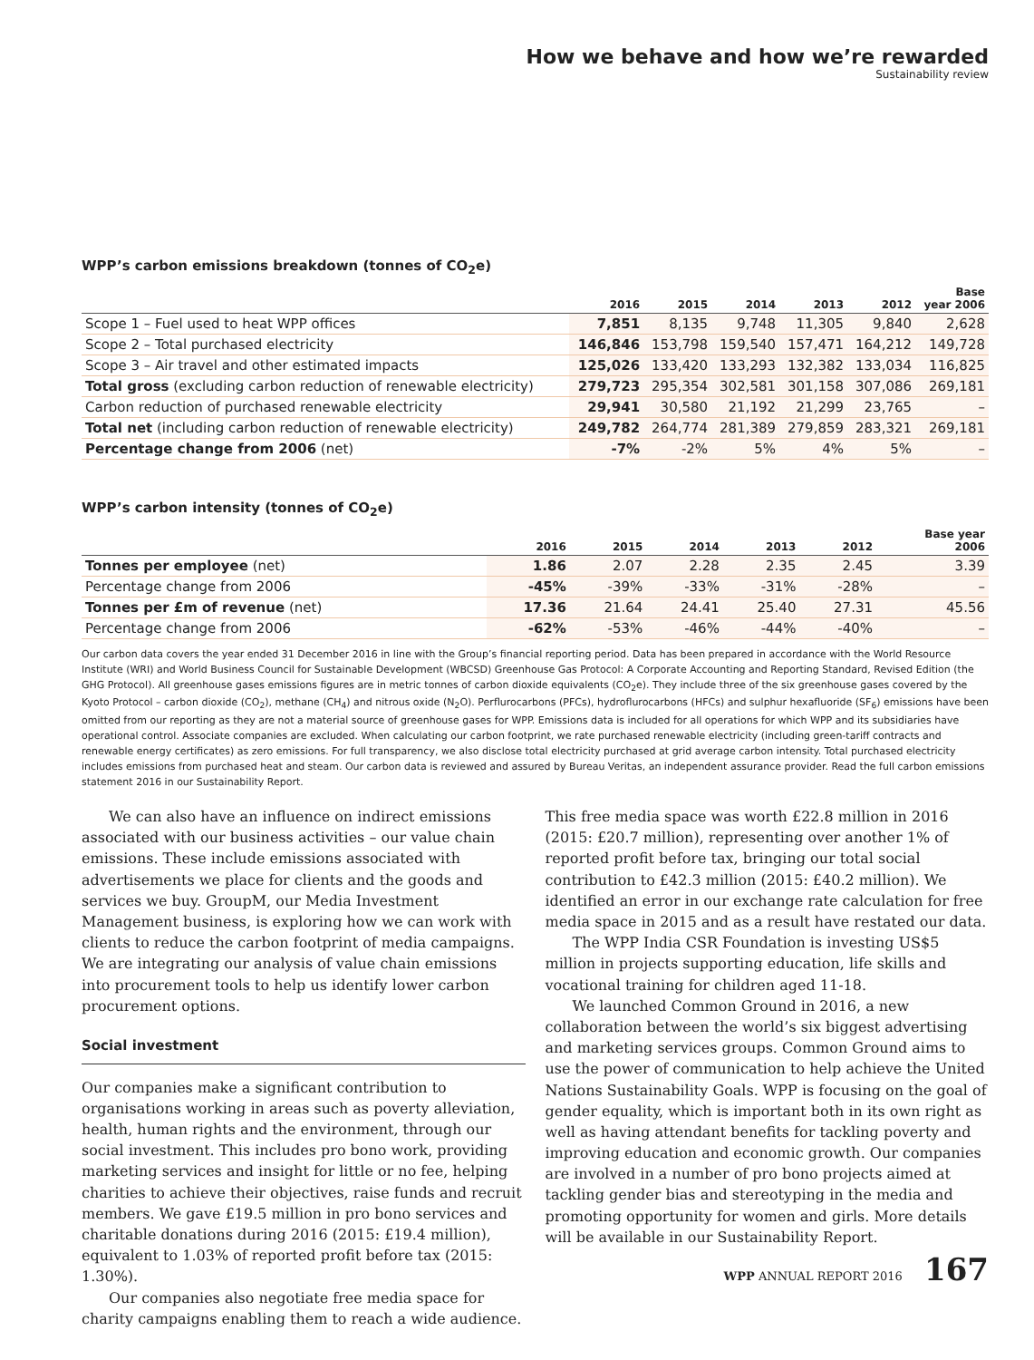How we behave and how we’re rewarded
Sustainability review
WPP’s carbon emissions breakdown (tonnes of CO<sub>2</sub>e)
| | 2016 | 2015 | 2014 | 2013 | 2012 | Base year 2006 |
| --- | --- | --- | --- | --- | --- | --- |
| Scope 1 – Fuel used to heat WPP offices | 7,851 | 8,135 | 9,748 | 11,305 | 9,840 | 2,628 |
| Scope 2 – Total purchased electricity | 146,846 | 153,798 | 159,540 | 157,471 | 164,212 | 149,728 |
| Scope 3 – Air travel and other estimated impacts | 125,026 | 133,420 | 133,293 | 132,382 | 133,034 | 116,825 |
| Total gross (excluding carbon reduction of renewable electricity) | 279,723 | 295,354 | 302,581 | 301,158 | 307,086 | 269,181 |
| Carbon reduction of purchased renewable electricity | 29,941 | 30,580 | 21,192 | 21,299 | 23,765 | – |
| Total net (including carbon reduction of renewable electricity) | 249,782 | 264,774 | 281,389 | 279,859 | 283,321 | 269,181 |
| Percentage change from 2006 (net) | -7% | -2% | 5% | 4% | 5% | – |
WPP’s carbon intensity (tonnes of CO<sub>2</sub>e)
| | 2016 | 2015 | 2014 | 2013 | 2012 | Base year 2006 |
| --- | --- | --- | --- | --- | --- | --- |
| Tonnes per employee (net) | 1.86 | 2.07 | 2.28 | 2.35 | 2.45 | 3.39 |
| Percentage change from 2006 | -45% | -39% | -33% | -31% | -28% | – |
| Tonnes per £m of revenue (net) | 17.36 | 21.64 | 24.41 | 25.40 | 27.31 | 45.56 |
| Percentage change from 2006 | -62% | -53% | -46% | -44% | -40% | – |
Our carbon data covers the year ended 31 December 2016 in line with the Group’s financial reporting period. Data has been prepared in accordance with the World Resource Institute (WRI) and World Business Council for Sustainable Development (WBCSD) Greenhouse Gas Protocol: A Corporate Accounting and Reporting Standard, Revised Edition (the GHG Protocol). All greenhouse gases emissions figures are in metric tonnes of carbon dioxide equivalents (CO<sub>2</sub>e). They include three of the six greenhouse gases covered by the Kyoto Protocol – carbon dioxide (CO<sub>2</sub>), methane (CH<sub>4</sub>) and nitrous oxide (N<sub>2</sub>O). Perflurocarbons (PFCs), hydroflurocarbons (HFCs) and sulphur hexafluoride (SF<sub>6</sub>) emissions have been omitted from our reporting as they are not a material source of greenhouse gases for WPP. Emissions data is included for all operations for which WPP and its subsidiaries have operational control. Associate companies are excluded. When calculating our carbon footprint, we rate purchased renewable electricity (including green-tariff contracts and renewable energy certificates) as zero emissions. For full transparency, we also disclose total electricity purchased at grid average carbon intensity. Total purchased electricity includes emissions from purchased heat and steam. Our carbon data is reviewed and assured by Bureau Veritas, an independent assurance provider. Read the full carbon emissions statement 2016 in our Sustainability Report.
We can also have an influence on indirect emissions associated with our business activities – our value chain emissions. These include emissions associated with advertisements we place for clients and the goods and services we buy. GroupM, our Media Investment Management business, is exploring how we can work with clients to reduce the carbon footprint of media campaigns. We are integrating our analysis of value chain emissions into procurement tools to help us identify lower carbon procurement options.
Social investment
Our companies make a significant contribution to organisations working in areas such as poverty alleviation, health, human rights and the environment, through our social investment. This includes pro bono work, providing marketing services and insight for little or no fee, helping charities to achieve their objectives, raise funds and recruit members. We gave £19.5 million in pro bono services and charitable donations during 2016 (2015: £19.4 million), equivalent to 1.03% of reported profit before tax (2015: 1.30%).
Our companies also negotiate free media space for charity campaigns enabling them to reach a wide audience.
This free media space was worth £22.8 million in 2016 (2015: £20.7 million), representing over another 1% of reported profit before tax, bringing our total social contribution to £42.3 million (2015: £40.2 million). We identified an error in our exchange rate calculation for free media space in 2015 and as a result have restated our data.
The WPP India CSR Foundation is investing US$5 million in projects supporting education, life skills and vocational training for children aged 11-18.
We launched Common Ground in 2016, a new collaboration between the world’s six biggest advertising and marketing services groups. Common Ground aims to use the power of communication to help achieve the United Nations Sustainability Goals. WPP is focusing on the goal of gender equality, which is important both in its own right as well as having attendant benefits for tackling poverty and improving education and economic growth. Our companies are involved in a number of pro bono projects aimed at tackling gender bias and stereotyping in the media and promoting opportunity for women and girls. More details will be available in our Sustainability Report.
WPP ANNUAL REPORT 2016 167